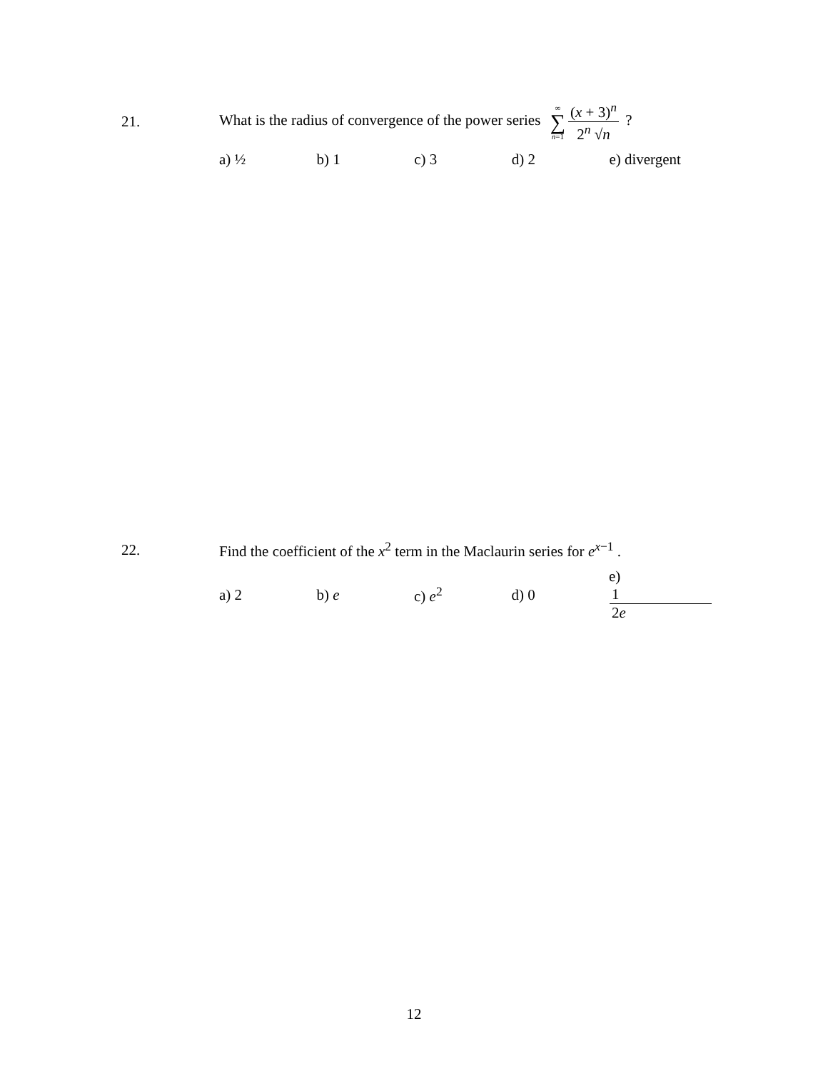21. What is the radius of convergence of the power series ∞ ∑ n=1 (x + 3)<sup>n</sup> 2<sup>n</sup> √n ?
a) ½ b) 1 c) 3 d) 2 e) divergent
22. Find the coefficient of the x<sup>2</sup> term in the Maclaurin series for e<sup>x−1</sup> .
a) 2 b) e c) e<sup>2</sup> d) 0 e) 1 2e
12